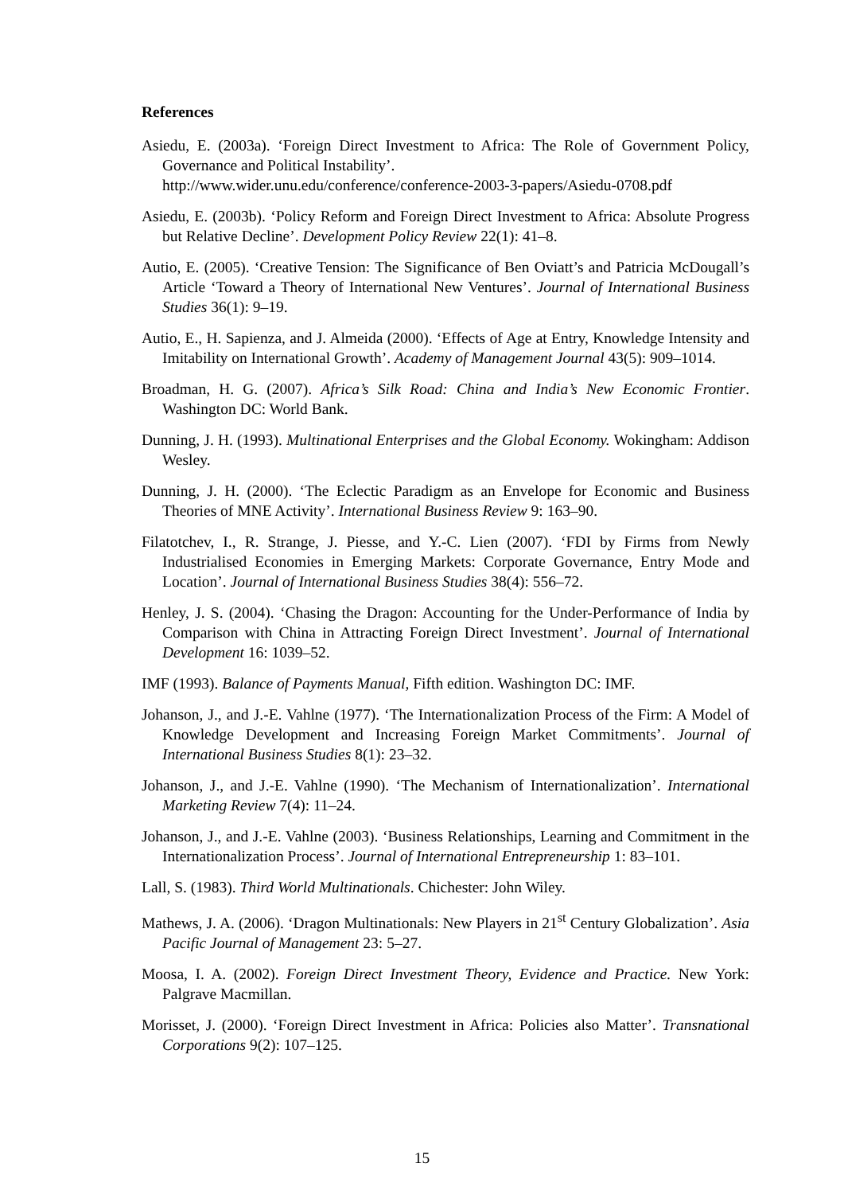References
Asiedu, E. (2003a). ‘Foreign Direct Investment to Africa: The Role of Government Policy, Governance and Political Instability’.
http://www.wider.unu.edu/conference/conference-2003-3-papers/Asiedu-0708.pdf
Asiedu, E. (2003b). ‘Policy Reform and Foreign Direct Investment to Africa: Absolute Progress but Relative Decline’. Development Policy Review 22(1): 41–8.
Autio, E. (2005). ‘Creative Tension: The Significance of Ben Oviatt’s and Patricia McDougall’s Article ‘Toward a Theory of International New Ventures’. Journal of International Business Studies 36(1): 9–19.
Autio, E., H. Sapienza, and J. Almeida (2000). ‘Effects of Age at Entry, Knowledge Intensity and Imitability on International Growth’. Academy of Management Journal 43(5): 909–1014.
Broadman, H. G. (2007). Africa’s Silk Road: China and India’s New Economic Frontier. Washington DC: World Bank.
Dunning, J. H. (1993). Multinational Enterprises and the Global Economy. Wokingham: Addison Wesley.
Dunning, J. H. (2000). ‘The Eclectic Paradigm as an Envelope for Economic and Business Theories of MNE Activity’. International Business Review 9: 163–90.
Filatotchev, I., R. Strange, J. Piesse, and Y.-C. Lien (2007). ‘FDI by Firms from Newly Industrialised Economies in Emerging Markets: Corporate Governance, Entry Mode and Location’. Journal of International Business Studies 38(4): 556–72.
Henley, J. S. (2004). ‘Chasing the Dragon: Accounting for the Under-Performance of India by Comparison with China in Attracting Foreign Direct Investment’. Journal of International Development 16: 1039–52.
IMF (1993). Balance of Payments Manual, Fifth edition. Washington DC: IMF.
Johanson, J., and J.-E. Vahlne (1977). ‘The Internationalization Process of the Firm: A Model of Knowledge Development and Increasing Foreign Market Commitments’. Journal of International Business Studies 8(1): 23–32.
Johanson, J., and J.-E. Vahlne (1990). ‘The Mechanism of Internationalization’. International Marketing Review 7(4): 11–24.
Johanson, J., and J.-E. Vahlne (2003). ‘Business Relationships, Learning and Commitment in the Internationalization Process’. Journal of International Entrepreneurship 1: 83–101.
Lall, S. (1983). Third World Multinationals. Chichester: John Wiley.
Mathews, J. A. (2006). ‘Dragon Multinationals: New Players in 21<sup>st</sup> Century Globalization’. Asia Pacific Journal of Management 23: 5–27.
Moosa, I. A. (2002). Foreign Direct Investment Theory, Evidence and Practice. New York: Palgrave Macmillan.
Morisset, J. (2000). ‘Foreign Direct Investment in Africa: Policies also Matter’. Transnational Corporations 9(2): 107–125.
15